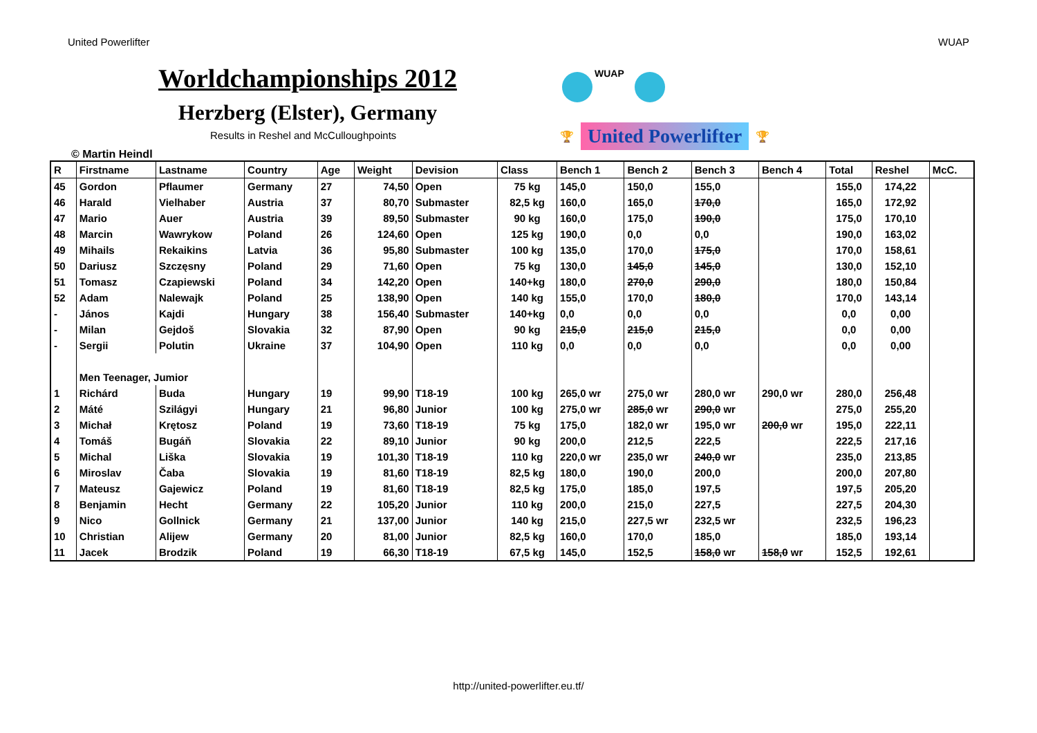United Powerlifter WUAP
Worldchampionships 2012
Herzberg (Elster), Germany
WUAP
🏆 United Powerlifter 🏆
Results in Reshel and McCulloughpoints
© Martin Heindl
| R | Firstname | Lastname | Country | Age | Weight | Devision | Class | Bench 1 | Bench 2 | Bench 3 | Bench 4 | Total | Reshel | McC. |
| --- | --- | --- | --- | --- | --- | --- | --- | --- | --- | --- | --- | --- | --- | --- |
| 45 | Gordon | Pflaumer | Germany | 27 | 74,50 | Open | 75 kg | 145,0 | 150,0 | 155,0 | | 155,0 | 174,22 | |
| 46 | Harald | Vielhaber | Austria | 37 | 80,70 | Submaster | 82,5 kg | 160,0 | 165,0 | 170,0 | | 165,0 | 172,92 | |
| 47 | Mario | Auer | Austria | 39 | 89,50 | Submaster | 90 kg | 160,0 | 175,0 | 190,0 | | 175,0 | 170,10 | |
| 48 | Marcin | Wawrykow | Poland | 26 | 124,60 | Open | 125 kg | 190,0 | 0,0 | 0,0 | | 190,0 | 163,02 | |
| 49 | Mihails | Rekaikins | Latvia | 36 | 95,80 | Submaster | 100 kg | 135,0 | 170,0 | 175,0 | | 170,0 | 158,61 | |
| 50 | Dariusz | Szczęsny | Poland | 29 | 71,60 | Open | 75 kg | 130,0 | 145,0 | 145,0 | | 130,0 | 152,10 | |
| 51 | Tomasz | Czapiewski | Poland | 34 | 142,20 | Open | 140+kg | 180,0 | 270,0 | 290,0 | | 180,0 | 150,84 | |
| 52 | Adam | Nalewajk | Poland | 25 | 138,90 | Open | 140 kg | 155,0 | 170,0 | 180,0 | | 170,0 | 143,14 | |
| - | János | Kajdi | Hungary | 38 | 156,40 | Submaster | 140+kg | 0,0 | 0,0 | 0,0 | | 0,0 | 0,00 | |
| - | Milan | Gejdoš | Slovakia | 32 | 87,90 | Open | 90 kg | 215,0 | 215,0 | 215,0 | | 0,0 | 0,00 | |
| - | Sergii | Polutin | Ukraine | 37 | 104,90 | Open | 110 kg | 0,0 | 0,0 | 0,0 | | 0,0 | 0,00 | |
| | Men Teenager, Jumior | | | | | | | | | | | | | |
| 1 | Richárd | Buda | Hungary | 19 | 99,90 | T18-19 | 100 kg | 265,0 wr | 275,0 wr | 280,0 wr | 290,0 wr | 280,0 | 256,48 | |
| 2 | Máté | Szilágyi | Hungary | 21 | 96,80 | Junior | 100 kg | 275,0 wr | 285,0 wr | 290,0 wr | | 275,0 | 255,20 | |
| 3 | Michał | Krętosz | Poland | 19 | 73,60 | T18-19 | 75 kg | 175,0 | 182,0 wr | 195,0 wr | 200,0 wr | 195,0 | 222,11 | |
| 4 | Tomáš | Bugáň | Slovakia | 22 | 89,10 | Junior | 90 kg | 200,0 | 212,5 | 222,5 | | 222,5 | 217,16 | |
| 5 | Michal | Liška | Slovakia | 19 | 101,30 | T18-19 | 110 kg | 220,0 wr | 235,0 wr | 240,0 wr | | 235,0 | 213,85 | |
| 6 | Miroslav | Čaba | Slovakia | 19 | 81,60 | T18-19 | 82,5 kg | 180,0 | 190,0 | 200,0 | | 200,0 | 207,80 | |
| 7 | Mateusz | Gajewicz | Poland | 19 | 81,60 | T18-19 | 82,5 kg | 175,0 | 185,0 | 197,5 | | 197,5 | 205,20 | |
| 8 | Benjamin | Hecht | Germany | 22 | 105,20 | Junior | 110 kg | 200,0 | 215,0 | 227,5 | | 227,5 | 204,30 | |
| 9 | Nico | Gollnick | Germany | 21 | 137,00 | Junior | 140 kg | 215,0 | 227,5 wr | 232,5 wr | | 232,5 | 196,23 | |
| 10 | Christian | Alijew | Germany | 20 | 81,00 | Junior | 82,5 kg | 160,0 | 170,0 | 185,0 | | 185,0 | 193,14 | |
| 11 | Jacek | Brodzik | Poland | 19 | 66,30 | T18-19 | 67,5 kg | 145,0 | 152,5 | 158,0 wr | 158,0 wr | 152,5 | 192,61 | |
http://united-powerlifter.eu.tf/